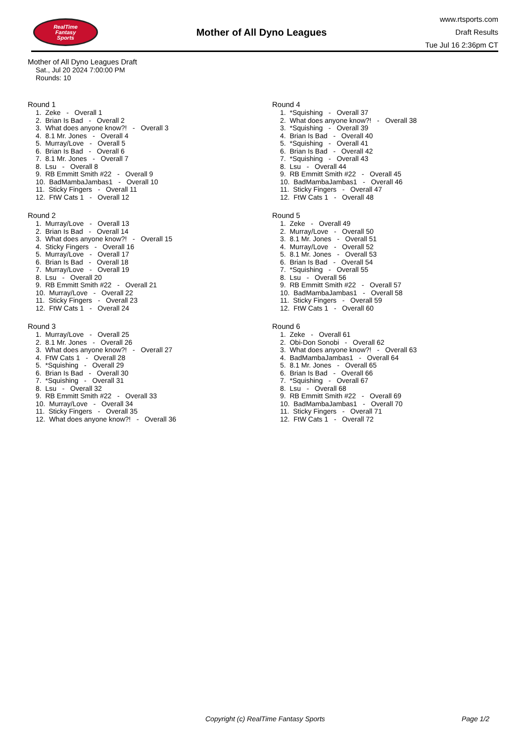RealTime
Fantasy
Sports
Mother of All Dyno Leagues
www.rtsports.com
Draft Results
Tue Jul 16 2:36pm CT
Mother of All Dyno Leagues Draft
Sat., Jul 20 2024 7:00:00 PM
Rounds: 10
Round 1
1. Zeke - Overall 1 2. Brian Is Bad - Overall 2 3. What does anyone know?! - Overall 3 4. 8.1 Mr. Jones - Overall 4 5. Murray/Love - Overall 5 6. Brian Is Bad - Overall 6 7. 8.1 Mr. Jones - Overall 7 8. Lsu - Overall 8 9. RB Emmitt Smith #22 - Overall 9 10. BadMambaJambas1 - Overall 10 11. Sticky Fingers - Overall 11 12. FtW Cats 1 - Overall 12
Round 2
1. Murray/Love - Overall 13 2. Brian Is Bad - Overall 14 3. What does anyone know?! - Overall 15 4. Sticky Fingers - Overall 16 5. Murray/Love - Overall 17 6. Brian Is Bad - Overall 18 7. Murray/Love - Overall 19 8. Lsu - Overall 20 9. RB Emmitt Smith #22 - Overall 21 10. Murray/Love - Overall 22 11. Sticky Fingers - Overall 23 12. FtW Cats 1 - Overall 24
Round 3
1. Murray/Love - Overall 25 2. 8.1 Mr. Jones - Overall 26 3. What does anyone know?! - Overall 27 4. FtW Cats 1 - Overall 28 5. *Squishing - Overall 29 6. Brian Is Bad - Overall 30 7. *Squishing - Overall 31 8. Lsu - Overall 32 9. RB Emmitt Smith #22 - Overall 33 10. Murray/Love - Overall 34 11. Sticky Fingers - Overall 35 12. What does anyone know?! - Overall 36
Round 4
1. *Squishing - Overall 37 2. What does anyone know?! - Overall 38 3. *Squishing - Overall 39 4. Brian Is Bad - Overall 40 5. *Squishing - Overall 41 6. Brian Is Bad - Overall 42 7. *Squishing - Overall 43 8. Lsu - Overall 44 9. RB Emmitt Smith #22 - Overall 45 10. BadMambaJambas1 - Overall 46 11. Sticky Fingers - Overall 47 12. FtW Cats 1 - Overall 48
Round 5
1. Zeke - Overall 49 2. Murray/Love - Overall 50 3. 8.1 Mr. Jones - Overall 51 4. Murray/Love - Overall 52 5. 8.1 Mr. Jones - Overall 53 6. Brian Is Bad - Overall 54 7. *Squishing - Overall 55 8. Lsu - Overall 56 9. RB Emmitt Smith #22 - Overall 57 10. BadMambaJambas1 - Overall 58 11. Sticky Fingers - Overall 59 12. FtW Cats 1 - Overall 60
Round 6
1. Zeke - Overall 61 2. Obi-Don Sonobi - Overall 62 3. What does anyone know?! - Overall 63 4. BadMambaJambas1 - Overall 64 5. 8.1 Mr. Jones - Overall 65 6. Brian Is Bad - Overall 66 7. *Squishing - Overall 67 8. Lsu - Overall 68 9. RB Emmitt Smith #22 - Overall 69 10. BadMambaJambas1 - Overall 70 11. Sticky Fingers - Overall 71 12. FtW Cats 1 - Overall 72
Copyright (c) RealTime Fantasy Sports Page 1/2